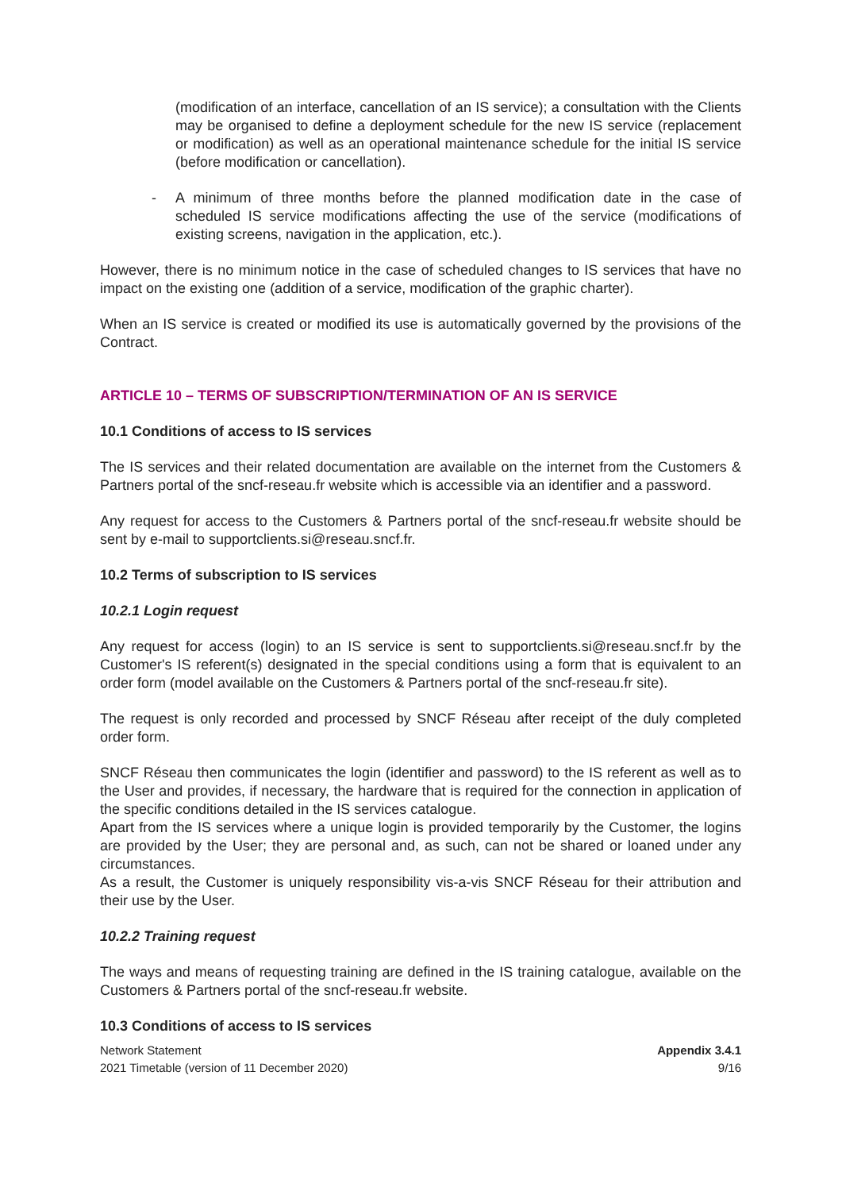(modification of an interface, cancellation of an IS service); a consultation with the Clients may be organised to define a deployment schedule for the new IS service (replacement or modification) as well as an operational maintenance schedule for the initial IS service (before modification or cancellation).
- A minimum of three months before the planned modification date in the case of scheduled IS service modifications affecting the use of the service (modifications of existing screens, navigation in the application, etc.).
However, there is no minimum notice in the case of scheduled changes to IS services that have no impact on the existing one (addition of a service, modification of the graphic charter).
When an IS service is created or modified its use is automatically governed by the provisions of the Contract.
ARTICLE 10 – TERMS OF SUBSCRIPTION/TERMINATION OF AN IS SERVICE
10.1 Conditions of access to IS services
The IS services and their related documentation are available on the internet from the Customers & Partners portal of the sncf-reseau.fr website which is accessible via an identifier and a password.
Any request for access to the Customers & Partners portal of the sncf-reseau.fr website should be sent by e-mail to supportclients.si@reseau.sncf.fr.
10.2 Terms of subscription to IS services
10.2.1 Login request
Any request for access (login) to an IS service is sent to supportclients.si@reseau.sncf.fr by the Customer's IS referent(s) designated in the special conditions using a form that is equivalent to an order form (model available on the Customers & Partners portal of the sncf-reseau.fr site).
The request is only recorded and processed by SNCF Réseau after receipt of the duly completed order form.
SNCF Réseau then communicates the login (identifier and password) to the IS referent as well as to the User and provides, if necessary, the hardware that is required for the connection in application of the specific conditions detailed in the IS services catalogue.
Apart from the IS services where a unique login is provided temporarily by the Customer, the logins are provided by the User; they are personal and, as such, can not be shared or loaned under any circumstances.
As a result, the Customer is uniquely responsibility vis-a-vis SNCF Réseau for their attribution and their use by the User.
10.2.2 Training request
The ways and means of requesting training are defined in the IS training catalogue, available on the Customers & Partners portal of the sncf-reseau.fr website.
10.3 Conditions of access to IS services
Network Statement
2021 Timetable (version of 11 December 2020)
Appendix 3.4.1
9/16